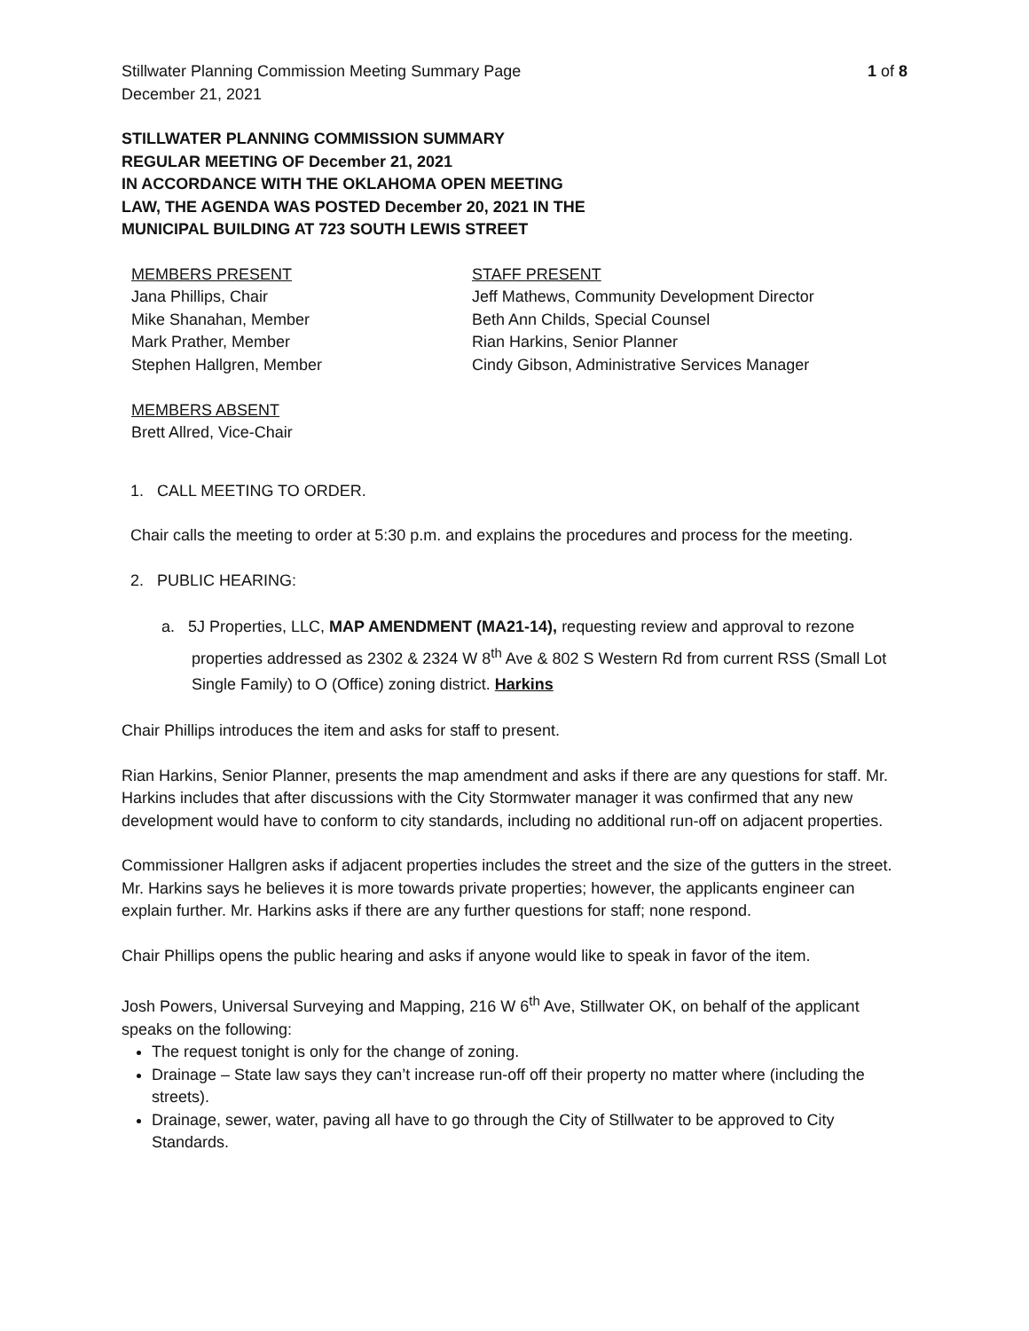Stillwater Planning Commission Meeting Summary Page 1 of 8
December 21, 2021
STILLWATER PLANNING COMMISSION SUMMARY
REGULAR MEETING OF December 21, 2021
IN ACCORDANCE WITH THE OKLAHOMA OPEN MEETING
LAW, THE AGENDA WAS POSTED December 20, 2021 IN THE
MUNICIPAL BUILDING AT 723 SOUTH LEWIS STREET
MEMBERS PRESENT
Jana Phillips, Chair
Mike Shanahan, Member
Mark Prather, Member
Stephen Hallgren, Member
MEMBERS ABSENT
Brett Allred, Vice-Chair
STAFF PRESENT
Jeff Mathews, Community Development Director
Beth Ann Childs, Special Counsel
Rian Harkins, Senior Planner
Cindy Gibson, Administrative Services Manager
1. CALL MEETING TO ORDER.
Chair calls the meeting to order at 5:30 p.m. and explains the procedures and process for the meeting.
2. PUBLIC HEARING:
a. 5J Properties, LLC, MAP AMENDMENT (MA21-14), requesting review and approval to rezone properties addressed as 2302 & 2324 W 8<sup>th</sup> Ave & 802 S Western Rd from current RSS (Small Lot Single Family) to O (Office) zoning district. Harkins
Chair Phillips introduces the item and asks for staff to present.
Rian Harkins, Senior Planner, presents the map amendment and asks if there are any questions for staff. Mr. Harkins includes that after discussions with the City Stormwater manager it was confirmed that any new development would have to conform to city standards, including no additional run-off on adjacent properties.
Commissioner Hallgren asks if adjacent properties includes the street and the size of the gutters in the street. Mr. Harkins says he believes it is more towards private properties; however, the applicants engineer can explain further. Mr. Harkins asks if there are any further questions for staff; none respond.
Chair Phillips opens the public hearing and asks if anyone would like to speak in favor of the item.
Josh Powers, Universal Surveying and Mapping, 216 W 6<sup>th</sup> Ave, Stillwater OK, on behalf of the applicant speaks on the following:
The request tonight is only for the change of zoning.
Drainage – State law says they can’t increase run-off off their property no matter where (including the streets).
Drainage, sewer, water, paving all have to go through the City of Stillwater to be approved to City Standards.